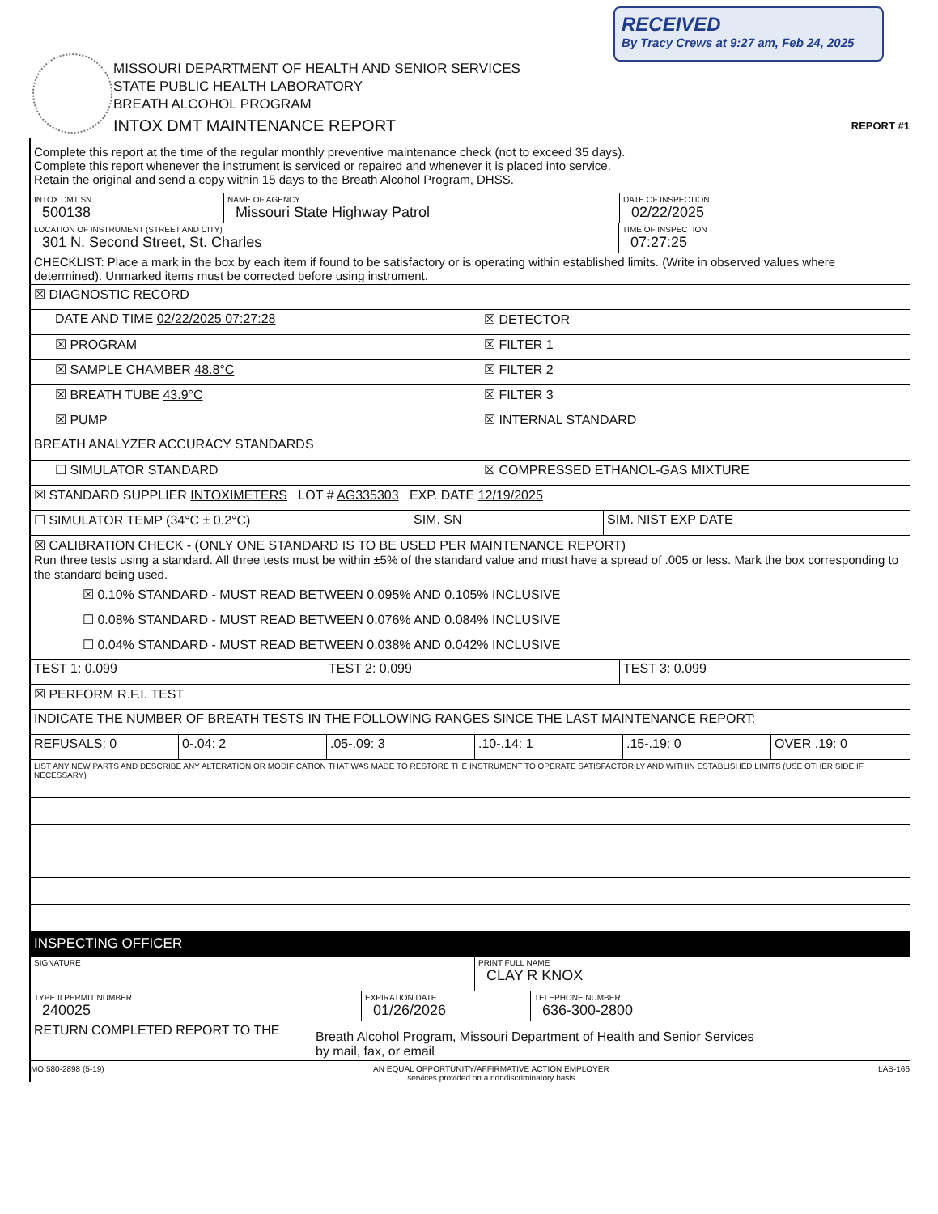RECEIVED
By Tracy Crews at 9:27 am, Feb 24, 2025
MISSOURI DEPARTMENT OF HEALTH AND SENIOR SERVICES
STATE PUBLIC HEALTH LABORATORY
BREATH ALCOHOL PROGRAM
INTOX DMT MAINTENANCE REPORT
REPORT #1
Complete this report at the time of the regular monthly preventive maintenance check (not to exceed 35 days).
Complete this report whenever the instrument is serviced or repaired and whenever it is placed into service.
Retain the original and send a copy within 15 days to the Breath Alcohol Program, DHSS.
INTOX DMT SN
500138
NAME OF AGENCY
Missouri State Highway Patrol
DATE OF INSPECTION
02/22/2025
LOCATION OF INSTRUMENT (STREET AND CITY)
301 N. Second Street, St. Charles
TIME OF INSPECTION
07:27:25
CHECKLIST: Place a mark in the box by each item if found to be satisfactory or is operating within established limits. (Write in observed values where determined). Unmarked items must be corrected before using instrument.
☒ DIAGNOSTIC RECORD
DATE AND TIME 02/22/2025 07:27:28
☒ DETECTOR
☒ PROGRAM ☒ FILTER 1
☒ SAMPLE CHAMBER 48.8°C ☒ FILTER 2
☒ BREATH TUBE 43.9°C ☒ FILTER 3
☒ PUMP ☒ INTERNAL STANDARD
BREATH ANALYZER ACCURACY STANDARDS
☐ SIMULATOR STANDARD ☒ COMPRESSED ETHANOL-GAS MIXTURE
☒ STANDARD SUPPLIER INTOXIMETERS LOT # AG335303 EXP. DATE 12/19/2025
☐ SIMULATOR TEMP (34°C ± 0.2°C) SIM. SN SIM. NIST EXP DATE
☒ CALIBRATION CHECK - (ONLY ONE STANDARD IS TO BE USED PER MAINTENANCE REPORT)
Run three tests using a standard. All three tests must be within ±5% of the standard value and must have a spread of .005 or less. Mark the box corresponding to the standard being used.
☒ 0.10% STANDARD - MUST READ BETWEEN 0.095% AND 0.105% INCLUSIVE
☐ 0.08% STANDARD - MUST READ BETWEEN 0.076% AND 0.084% INCLUSIVE
☐ 0.04% STANDARD - MUST READ BETWEEN 0.038% AND 0.042% INCLUSIVE
TEST 1: 0.099 TEST 2: 0.099 TEST 3: 0.099
☒ PERFORM R.F.I. TEST
INDICATE THE NUMBER OF BREATH TESTS IN THE FOLLOWING RANGES SINCE THE LAST MAINTENANCE REPORT:
REFUSALS: 0 0-.04: 2 .05-.09: 3 .10-.14: 1 .15-.19: 0 OVER .19: 0
LIST ANY NEW PARTS AND DESCRIBE ANY ALTERATION OR MODIFICATION THAT WAS MADE TO RESTORE THE INSTRUMENT TO OPERATE SATISFACTORILY AND WITHIN ESTABLISHED LIMITS (USE OTHER SIDE IF NECESSARY)
INSPECTING OFFICER
SIGNATURE
PRINT FULL NAME
CLAY R KNOX
TYPE II PERMIT NUMBER
240025
EXPIRATION DATE
01/26/2026
TELEPHONE NUMBER
636-300-2800
RETURN COMPLETED REPORT TO THE
Breath Alcohol Program, Missouri Department of Health and Senior Services
by mail, fax, or email
MO 580-2898 (5-19) AN EQUAL OPPORTUNITY/AFFIRMATIVE ACTION EMPLOYER
services provided on a nondiscriminatory basis LAB-166